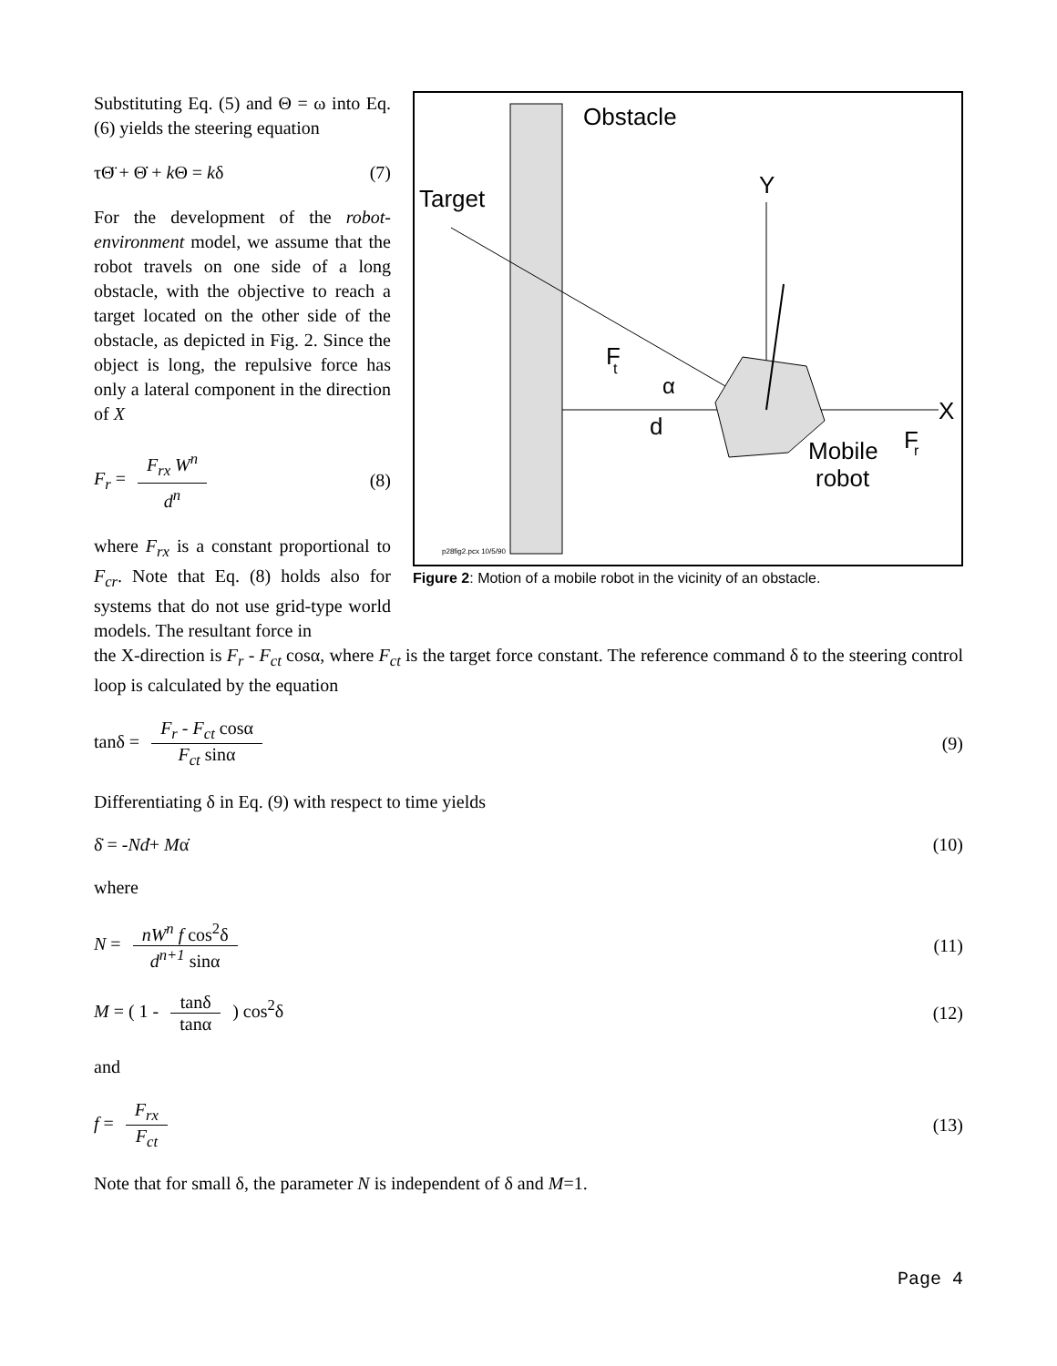Substituting Eq. (5) and Θ = ω into Eq. (6) yields the steering equation
τΘ̈ + Θ̇ + k Θ = kδ (7)
For the development of the robot-environment model, we assume that the robot travels on one side of a long obstacle, with the objective to reach a target located on the other side of the obstacle, as depicted in Fig. 2. Since the object is long, the repulsive force has only a lateral component in the direction of X
F<sub>r</sub> = F<sub>rx</sub> W<sup>n</sup> d<sup>n</sup> (8)
where F<sub>rx</sub> is a constant proportional to F<sub>cr</sub>. Note that Eq. (8) holds also for systems that do not use grid-type world models. The resultant force in
Obstacle
Target
Y
X
F
t
α
d
Mobile
robot
F
r
p28fig2.pcx 10/5/90
Figure 2: Motion of a mobile robot in the vicinity of an obstacle.
the X-direction is F<sub>r</sub> - F<sub>ct</sub> cosα, where F<sub>ct</sub> is the target force constant. The reference command δ to the steering control loop is calculated by the equation
tanδ = F<sub>r</sub> - F<sub>ct</sub> cosα F<sub>ct</sub> sinα (9)
Differentiating δ in Eq. (9) with respect to time yields
δ̇ = -Nḋ+ Mα̇ (10)
where
N = nW<sup>n</sup> f cos<sup>2</sup>δ d<sup>n+1</sup> sinα (11)
M = ( 1 - tanδ tanα ) cos<sup>2</sup>δ (12)
and
f = F<sub>rx</sub> F<sub>ct</sub> (13)
Note that for small δ, the parameter N is independent of δ and M=1.
Page 4